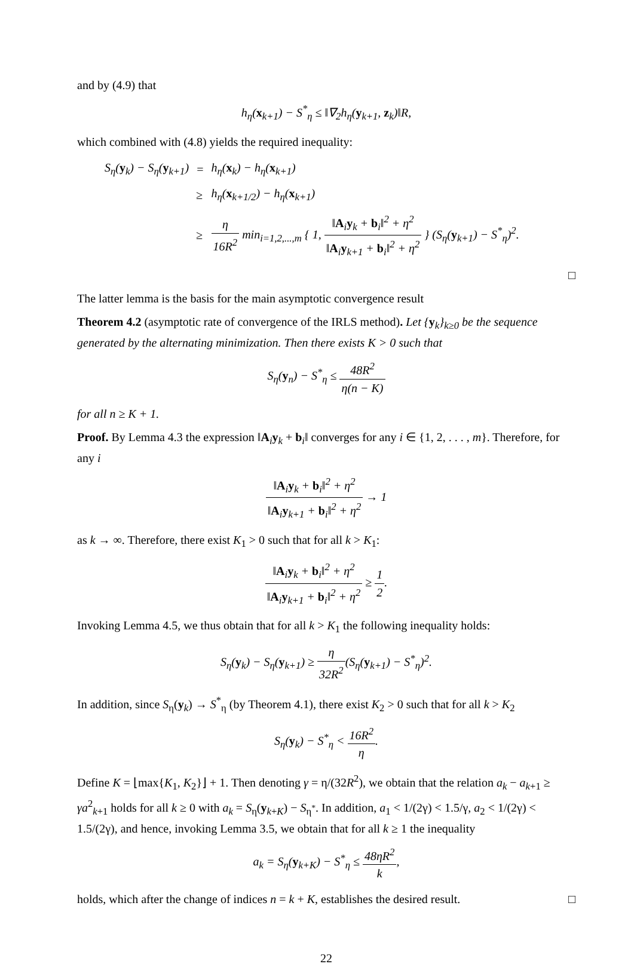and by (4.9) that
h<sub>η</sub>(x<sub>k+1</sub>) − S<sup>*</sup><sub>η</sub> ≤ ‖∇<sub>2</sub>h<sub>η</sub>(y<sub>k+1</sub>, z<sub>k</sub>)‖R,
which combined with (4.8) yields the required inequality:
| S<sub>η</sub>( y<sub>k</sub>) − S<sub>η</sub>( y<sub>k+1</sub>) | = | h<sub>η</sub>( x<sub>k</sub>) − h<sub>η</sub>( x<sub>k+1</sub>) |
| | ≥ | h<sub>η</sub>( x<sub>k+1/2</sub>) − h<sub>η</sub>( x<sub>k+1</sub>) |
| | ≥ | η 16R<sup>2</sup> min<sub>i=1,2,...,m</sub> { 1, ‖ A<sub>i</sub> y<sub>k</sub> + b<sub>i</sub>‖<sup>2</sup> + η<sup>2</sup> ‖ A<sub>i</sub> y<sub>k+1</sub> + b<sub>i</sub>‖<sup>2</sup> + η<sup>2</sup> } (S<sub>η</sub>( y<sub>k+1</sub>) − S<sup>*</sup><sub>η</sub>)<sup>2</sup>. |
□
The latter lemma is the basis for the main asymptotic convergence result
Theorem 4.2 (asymptotic rate of convergence of the IRLS method). Let {y<sub>k</sub>}<sub>k≥0</sub> be the sequence generated by the alternating minimization. Then there exists K > 0 such that
S<sub>η</sub>(y<sub>n</sub>) − S<sup>*</sup><sub>η</sub> ≤ 48R<sup>2</sup> η(n − K)
for all n ≥ K + 1.
Proof. By Lemma 4.3 the expression ‖A<sub>i</sub>y<sub>k</sub> + b<sub>i</sub>‖ converges for any i ∈ {1, 2, . . . , m}. Therefore, for any i
‖A<sub>i</sub>y<sub>k</sub> + b<sub>i</sub>‖<sup>2</sup> + η<sup>2</sup> ‖A<sub>i</sub>y<sub>k+1</sub> + b<sub>i</sub>‖<sup>2</sup> + η<sup>2</sup> → 1
as k → ∞. Therefore, there exist K<sub>1</sub> > 0 such that for all k > K<sub>1</sub>:
‖A<sub>i</sub>y<sub>k</sub> + b<sub>i</sub>‖<sup>2</sup> + η<sup>2</sup> ‖A<sub>i</sub>y<sub>k+1</sub> + b<sub>i</sub>‖<sup>2</sup> + η<sup>2</sup> ≥ 1 2.
Invoking Lemma 4.5, we thus obtain that for all k > K<sub>1</sub> the following inequality holds:
S<sub>η</sub>(y<sub>k</sub>) − S<sub>η</sub>(y<sub>k+1</sub>) ≥ η 32R<sup>2</sup>(S<sub>η</sub>(y<sub>k+1</sub>) − S<sup>*</sup><sub>η</sub>)<sup>2</sup>.
In addition, since S<sub>η</sub>(y<sub>k</sub>) → S<sup>*</sup><sub>η</sub> (by Theorem 4.1), there exist K<sub>2</sub> > 0 such that for all k > K<sub>2</sub>
S<sub>η</sub>(y<sub>k</sub>) − S<sup>*</sup><sub>η</sub> < 16R<sup>2</sup> η.
Define K = ⌊max{K<sub>1</sub>, K<sub>2</sub>}⌋ + 1. Then denoting γ = η/(32R<sup>2</sup>), we obtain that the relation a<sub>k</sub> − a<sub>k+1</sub> ≥ γa<sup>2</sup><sub>k+1</sub> holds for all k ≥ 0 with a<sub>k</sub> = S<sub>η</sub>(y<sub>k+K</sub>) − S<sub>η<sup>*</sup></sub>. In addition, a<sub>1</sub> < 1/(2γ) < 1.5/γ, a<sub>2</sub> < 1/(2γ) < 1.5/(2γ), and hence, invoking Lemma 3.5, we obtain that for all k ≥ 1 the inequality
a<sub>k</sub> = S<sub>η</sub>(y<sub>k+K</sub>) − S<sup>*</sup><sub>η</sub> ≤ 48ηR<sup>2</sup> k,
holds, which after the change of indices n = k + K, establishes the desired result. □
22